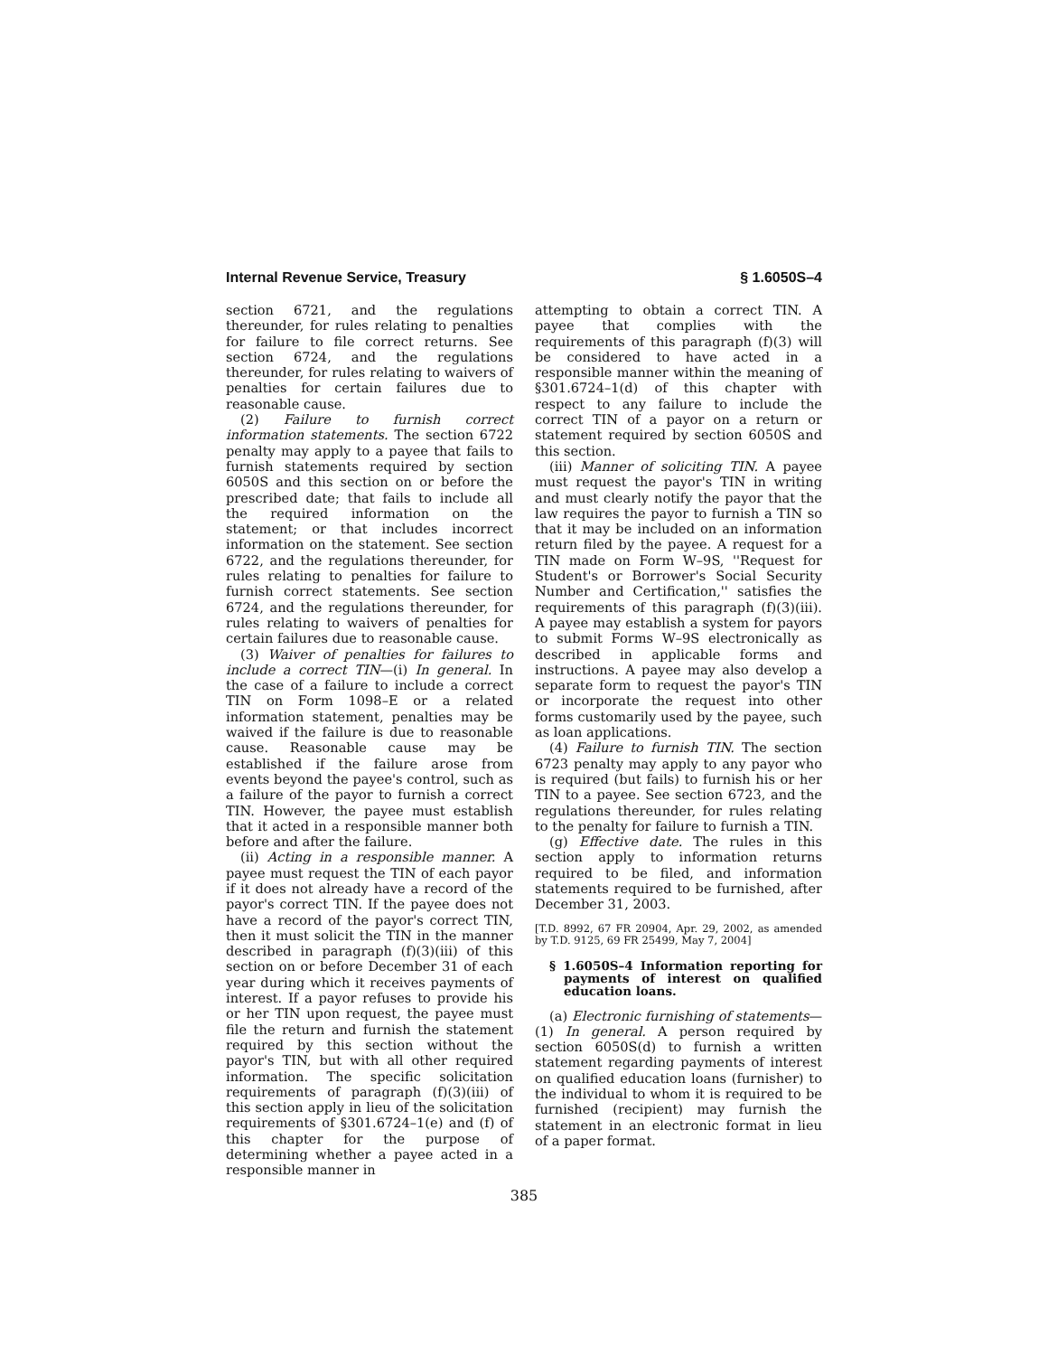Internal Revenue Service, Treasury § 1.6050S–4
section 6721, and the regulations thereunder, for rules relating to penalties for failure to file correct returns. See section 6724, and the regulations thereunder, for rules relating to waivers of penalties for certain failures due to reasonable cause.
(2) Failure to furnish correct information statements. The section 6722 penalty may apply to a payee that fails to furnish statements required by section 6050S and this section on or before the prescribed date; that fails to include all the required information on the statement; or that includes incorrect information on the statement. See section 6722, and the regulations thereunder, for rules relating to penalties for failure to furnish correct statements. See section 6724, and the regulations thereunder, for rules relating to waivers of penalties for certain failures due to reasonable cause.
(3) Waiver of penalties for failures to include a correct TIN—(i) In general. In the case of a failure to include a correct TIN on Form 1098–E or a related information statement, penalties may be waived if the failure is due to reasonable cause. Reasonable cause may be established if the failure arose from events beyond the payee's control, such as a failure of the payor to furnish a correct TIN. However, the payee must establish that it acted in a responsible manner both before and after the failure.
(ii) Acting in a responsible manner. A payee must request the TIN of each payor if it does not already have a record of the payor's correct TIN. If the payee does not have a record of the payor's correct TIN, then it must solicit the TIN in the manner described in paragraph (f)(3)(iii) of this section on or before December 31 of each year during which it receives payments of interest. If a payor refuses to provide his or her TIN upon request, the payee must file the return and furnish the statement required by this section without the payor's TIN, but with all other required information. The specific solicitation requirements of paragraph (f)(3)(iii) of this section apply in lieu of the solicitation requirements of §301.6724–1(e) and (f) of this chapter for the purpose of determining whether a payee acted in a responsible manner in
attempting to obtain a correct TIN. A payee that complies with the requirements of this paragraph (f)(3) will be considered to have acted in a responsible manner within the meaning of §301.6724–1(d) of this chapter with respect to any failure to include the correct TIN of a payor on a return or statement required by section 6050S and this section.
(iii) Manner of soliciting TIN. A payee must request the payor's TIN in writing and must clearly notify the payor that the law requires the payor to furnish a TIN so that it may be included on an information return filed by the payee. A request for a TIN made on Form W–9S, ''Request for Student's or Borrower's Social Security Number and Certification,'' satisfies the requirements of this paragraph (f)(3)(iii). A payee may establish a system for payors to submit Forms W–9S electronically as described in applicable forms and instructions. A payee may also develop a separate form to request the payor's TIN or incorporate the request into other forms customarily used by the payee, such as loan applications.
(4) Failure to furnish TIN. The section 6723 penalty may apply to any payor who is required (but fails) to furnish his or her TIN to a payee. See section 6723, and the regulations thereunder, for rules relating to the penalty for failure to furnish a TIN.
(g) Effective date. The rules in this section apply to information returns required to be filed, and information statements required to be furnished, after December 31, 2003.
[T.D. 8992, 67 FR 20904, Apr. 29, 2002, as amended by T.D. 9125, 69 FR 25499, May 7, 2004]
§ 1.6050S–4 Information reporting for payments of interest on qualified education loans.
(a) Electronic furnishing of statements—(1) In general. A person required by section 6050S(d) to furnish a written statement regarding payments of interest on qualified education loans (furnisher) to the individual to whom it is required to be furnished (recipient) may furnish the statement in an electronic format in lieu of a paper format.
385